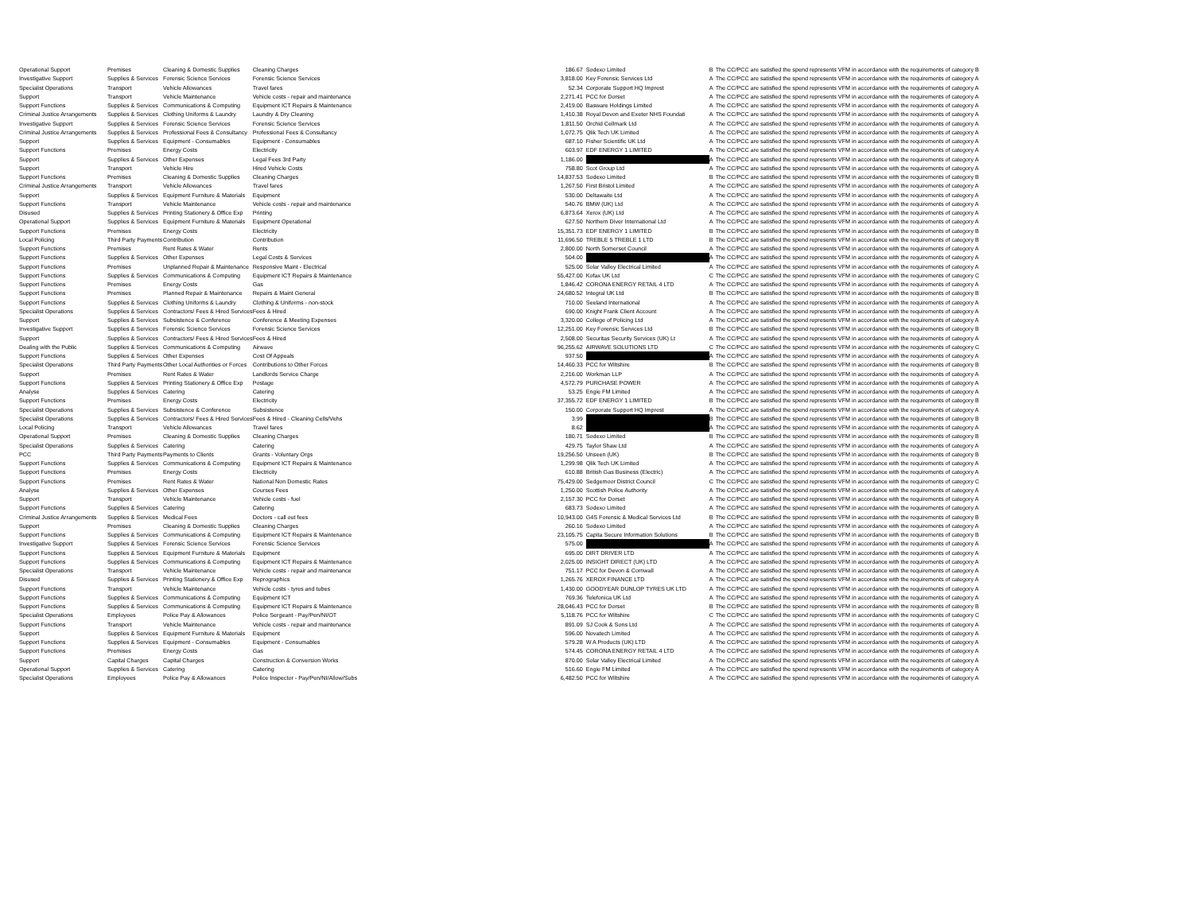| Operational Support | Premises | Cleaning & Domestic Supplies | Cleaning Charges | 186.67 | Sodexo Limited | B | The CC/PCC are satisfied the spend represents VFM in accordance with the requirements of category B |
| Investigative Support | Supplies & Services | Forensic Science Services | Forensic Science Services | 3,818.00 | Key Forensic Services Ltd | A | The CC/PCC are satisfied the spend represents VFM in accordance with the requirements of category A |
| Specialist Operations | Transport | Vehicle Allowances | Travel fares | 52.34 | Corporate Support HQ Imprest | A | The CC/PCC are satisfied the spend represents VFM in accordance with the requirements of category A |
| Support | Transport | Vehicle Maintenance | Vehicle costs - repair and maintenance | 2,271.41 | PCC for Dorset | A | The CC/PCC are satisfied the spend represents VFM in accordance with the requirements of category A |
| Support Functions | Supplies & Services | Communications & Computing | Equipment ICT Repairs & Maintenance | 2,419.00 | Basware Holdings Limited | A | The CC/PCC are satisfied the spend represents VFM in accordance with the requirements of category A |
| Criminal Justice Arrangements | Supplies & Services | Clothing Uniforms & Laundry | Laundry & Dry Cleaning | 1,410.38 | Royal Devon and Exeter NHS Foundati | A | The CC/PCC are satisfied the spend represents VFM in accordance with the requirements of category A |
| Investigative Support | Supplies & Services | Forensic Science Services | Forensic Science Services | 1,811.50 | Orchid Cellmark Ltd | A | The CC/PCC are satisfied the spend represents VFM in accordance with the requirements of category A |
| Criminal Justice Arrangements | Supplies & Services | Professional Fees & Consultancy | Professional Fees & Consultancy | 1,072.75 | Qlik Tech UK Limited | A | The CC/PCC are satisfied the spend represents VFM in accordance with the requirements of category A |
| Support | Supplies & Services | Equipment - Consumables | Equipment - Consumables | 687.10 | Fisher Scientific UK Ltd | A | The CC/PCC are satisfied the spend represents VFM in accordance with the requirements of category A |
| Support Functions | Premises | Energy Costs | Electricity | 603.97 | EDF ENERGY 1 LIMITED | A | The CC/PCC are satisfied the spend represents VFM in accordance with the requirements of category A |
| Support | Supplies & Services | Other Expenses | Legal Fees 3rd Party | 1,186.00 | | A | The CC/PCC are satisfied the spend represents VFM in accordance with the requirements of category A |
| Support | Transport | Vehicle Hire | Hired Vehicle Costs | 758.80 | Scot Group Ltd | A | The CC/PCC are satisfied the spend represents VFM in accordance with the requirements of category A |
| Support Functions | Premises | Cleaning & Domestic Supplies | Cleaning Charges | 14,837.53 | Sodexo Limited | B | The CC/PCC are satisfied the spend represents VFM in accordance with the requirements of category B |
| Criminal Justice Arrangements | Transport | Vehicle Allowances | Travel fares | 1,267.50 | First Bristol Limited | A | The CC/PCC are satisfied the spend represents VFM in accordance with the requirements of category A |
| Support | Supplies & Services | Equipment Furniture & Materials | Equipment | 530.00 | Deltawaite Ltd | A | The CC/PCC are satisfied the spend represents VFM in accordance with the requirements of category A |
| Support Functions | Transport | Vehicle Maintenance | Vehicle costs - repair and maintenance | 540.76 | BMW (UK) Ltd | A | The CC/PCC are satisfied the spend represents VFM in accordance with the requirements of category A |
| Disused | Supplies & Services | Printing Stationery & Office Exp | Printing | 6,873.64 | Xerox (UK) Ltd | A | The CC/PCC are satisfied the spend represents VFM in accordance with the requirements of category A |
| Operational Support | Supplies & Services | Equipment Furniture & Materials | Equipment Operational | 627.50 | Northern Diver International Ltd | A | The CC/PCC are satisfied the spend represents VFM in accordance with the requirements of category A |
| Support Functions | Premises | Energy Costs | Electricity | 15,351.73 | EDF ENERGY 1 LIMITED | B | The CC/PCC are satisfied the spend represents VFM in accordance with the requirements of category B |
| Local Policing | Third Party Payments | Contribution | Contribution | 11,696.50 | TREBLE 5 TREBLE 1 LTD | B | The CC/PCC are satisfied the spend represents VFM in accordance with the requirements of category B |
| Support Functions | Premises | Rent Rates & Water | Rents | 2,800.00 | North Somerset Council | A | The CC/PCC are satisfied the spend represents VFM in accordance with the requirements of category A |
| Support Functions | Supplies & Services | Other Expenses | Legal Costs & Services | 504.00 | | A | The CC/PCC are satisfied the spend represents VFM in accordance with the requirements of category A |
| Support Functions | Premises | Unplanned Repair & Maintenance | Responsive Maint - Electrical | 525.00 | Solar Valley Electrical Limited | A | The CC/PCC are satisfied the spend represents VFM in accordance with the requirements of category A |
| Support Functions | Supplies & Services | Communications & Computing | Equipment ICT Repairs & Maintenance | 55,427.00 | Kofax UK Ltd | C | The CC/PCC are satisfied the spend represents VFM in accordance with the requirements of category C |
| Support Functions | Premises | Energy Costs | Gas | 1,846.42 | CORONA ENERGY RETAIL 4 LTD | A | The CC/PCC are satisfied the spend represents VFM in accordance with the requirements of category A |
| Support Functions | Premises | Planned Repair & Maintenance | Repairs & Maint General | 24,680.52 | Integral UK Ltd | B | The CC/PCC are satisfied the spend represents VFM in accordance with the requirements of category B |
| Support Functions | Supplies & Services | Clothing Uniforms & Laundry | Clothing & Uniforms - non-stock | 710.00 | Seeland International | A | The CC/PCC are satisfied the spend represents VFM in accordance with the requirements of category A |
| Specialist Operations | Supplies & Services | Contractors/ Fees & Hired Services | Fees & Hired | 690.00 | Knight Frank Client Account | A | The CC/PCC are satisfied the spend represents VFM in accordance with the requirements of category A |
| Support | Supplies & Services | Subsistence & Conference | Conference & Meeting Expenses | 3,320.00 | College of Policing Ltd | A | The CC/PCC are satisfied the spend represents VFM in accordance with the requirements of category A |
| Investigative Support | Supplies & Services | Forensic Science Services | Forensic Science Services | 12,251.00 | Key Forensic Services Ltd | B | The CC/PCC are satisfied the spend represents VFM in accordance with the requirements of category B |
| Support | Supplies & Services | Contractors/ Fees & Hired Services | Fees & Hired | 2,508.00 | Securitas Security Services (UK) Lt | A | The CC/PCC are satisfied the spend represents VFM in accordance with the requirements of category A |
| Dealing with the Public | Supplies & Services | Communications & Computing | Airwave | 96,255.62 | AIRWAVE SOLUTIONS LTD | C | The CC/PCC are satisfied the spend represents VFM in accordance with the requirements of category C |
| Support Functions | Supplies & Services | Other Expenses | Cost Of Appeals | 937.50 | | A | The CC/PCC are satisfied the spend represents VFM in accordance with the requirements of category A |
| Specialist Operations | Third Party Payments | Other Local Authorities or Forces | Contributions to Other Forces | 14,460.33 | PCC for Wiltshire | B | The CC/PCC are satisfied the spend represents VFM in accordance with the requirements of category B |
| Support | Premises | Rent Rates & Water | Landlords Service Charge | 2,216.00 | Workman LLP | A | The CC/PCC are satisfied the spend represents VFM in accordance with the requirements of category A |
| Support Functions | Supplies & Services | Printing Stationery & Office Exp | Postage | 4,572.79 | PURCHASE POWER | A | The CC/PCC are satisfied the spend represents VFM in accordance with the requirements of category A |
| Analyse | Supplies & Services | Catering | Catering | 53.25 | Engie FM Limited | A | The CC/PCC are satisfied the spend represents VFM in accordance with the requirements of category A |
| Support Functions | Premises | Energy Costs | Electricity | 37,355.72 | EDF ENERGY 1 LIMITED | B | The CC/PCC are satisfied the spend represents VFM in accordance with the requirements of category B |
| Specialist Operations | Supplies & Services | Subsistence & Conference | Subsistence | 150.00 | Corporate Support HQ Imprest | A | The CC/PCC are satisfied the spend represents VFM in accordance with the requirements of category A |
| Specialist Operations | Supplies & Services | Contractors/ Fees & Hired Services | Fees & Hired - Cleaning Cells/Vehs | 3.99 | | B | The CC/PCC are satisfied the spend represents VFM in accordance with the requirements of category B |
| Local Policing | Transport | Vehicle Allowances | Travel fares | 8.62 | | A | The CC/PCC are satisfied the spend represents VFM in accordance with the requirements of category A |
| Operational Support | Premises | Cleaning & Domestic Supplies | Cleaning Charges | 180.71 | Sodexo Limited | B | The CC/PCC are satisfied the spend represents VFM in accordance with the requirements of category B |
| Specialist Operations | Supplies & Services | Catering | Catering | 429.75 | Taylor Shaw Ltd | A | The CC/PCC are satisfied the spend represents VFM in accordance with the requirements of category A |
| PCC | Third Party Payments | Payments to Clients | Grants - Voluntary Orgs | 19,256.50 | Unseen (UK) | B | The CC/PCC are satisfied the spend represents VFM in accordance with the requirements of category B |
| Support Functions | Supplies & Services | Communications & Computing | Equipment ICT Repairs & Maintenance | 1,299.98 | Qlik Tech UK Limited | A | The CC/PCC are satisfied the spend represents VFM in accordance with the requirements of category A |
| Support Functions | Premises | Energy Costs | Electricity | 610.88 | British Gas Business (Electric) | A | The CC/PCC are satisfied the spend represents VFM in accordance with the requirements of category A |
| Support Functions | Premises | Rent Rates & Water | National Non Domestic Rates | 75,429.00 | Sedgemoor District Council | C | The CC/PCC are satisfied the spend represents VFM in accordance with the requirements of category C |
| Analyse | Supplies & Services | Other Expenses | Courses Fees | 1,250.00 | Scottish Police Authority | A | The CC/PCC are satisfied the spend represents VFM in accordance with the requirements of category A |
| Support | Transport | Vehicle Maintenance | Vehicle costs - fuel | 2,157.30 | PCC for Dorset | A | The CC/PCC are satisfied the spend represents VFM in accordance with the requirements of category A |
| Support Functions | Supplies & Services | Catering | Catering | 683.73 | Sodexo Limited | A | The CC/PCC are satisfied the spend represents VFM in accordance with the requirements of category A |
| Criminal Justice Arrangements | Supplies & Services | Medical Fees | Doctors - call out fees | 10,943.00 | G4S Forensic & Medical Services Ltd | B | The CC/PCC are satisfied the spend represents VFM in accordance with the requirements of category B |
| Support | Premises | Cleaning & Domestic Supplies | Cleaning Charges | 260.16 | Sodexo Limited | A | The CC/PCC are satisfied the spend represents VFM in accordance with the requirements of category A |
| Support Functions | Supplies & Services | Communications & Computing | Equipment ICT Repairs & Maintenance | 23,105.75 | Capita Secure Information Solutions | B | The CC/PCC are satisfied the spend represents VFM in accordance with the requirements of category B |
| Investigative Support | Supplies & Services | Forensic Science Services | Forensic Science Services | 575.00 | | A | The CC/PCC are satisfied the spend represents VFM in accordance with the requirements of category A |
| Support Functions | Supplies & Services | Equipment Furniture & Materials | Equipment | 695.00 | DIRT DRIVER LTD | A | The CC/PCC are satisfied the spend represents VFM in accordance with the requirements of category A |
| Support Functions | Supplies & Services | Communications & Computing | Equipment ICT Repairs & Maintenance | 2,025.00 | INSIGHT DIRECT (UK) LTD | A | The CC/PCC are satisfied the spend represents VFM in accordance with the requirements of category A |
| Specialist Operations | Transport | Vehicle Maintenance | Vehicle costs - repair and maintenance | 751.17 | PCC for Devon & Cornwall | A | The CC/PCC are satisfied the spend represents VFM in accordance with the requirements of category A |
| Disused | Supplies & Services | Printing Stationery & Office Exp | Reprographics | 1,265.76 | XEROX FINANCE LTD | A | The CC/PCC are satisfied the spend represents VFM in accordance with the requirements of category A |
| Support Functions | Transport | Vehicle Maintenance | Vehicle costs - tyres and tubes | 1,430.00 | GOODYEAR DUNLOP TYRES UK LTD | A | The CC/PCC are satisfied the spend represents VFM in accordance with the requirements of category A |
| Support Functions | Supplies & Services | Communications & Computing | Equipment ICT | 769.36 | Telefonica UK Ltd | A | The CC/PCC are satisfied the spend represents VFM in accordance with the requirements of category A |
| Support Functions | Supplies & Services | Communications & Computing | Equipment ICT Repairs & Maintenance | 28,046.43 | PCC for Dorset | B | The CC/PCC are satisfied the spend represents VFM in accordance with the requirements of category B |
| Specialist Operations | Employees | Police Pay & Allowances | Police Sergeant - Pay/Pen/NI/OT | 5,118.76 | PCC for Wiltshire | C | The CC/PCC are satisfied the spend represents VFM in accordance with the requirements of category C |
| Support Functions | Transport | Vehicle Maintenance | Vehicle costs - repair and maintenance | 891.09 | SJ Cook & Sons Ltd | A | The CC/PCC are satisfied the spend represents VFM in accordance with the requirements of category A |
| Support | Supplies & Services | Equipment Furniture & Materials | Equipment | 596.00 | Novatech Limited | A | The CC/PCC are satisfied the spend represents VFM in accordance with the requirements of category A |
| Support Functions | Supplies & Services | Equipment - Consumables | Equipment - Consumables | 579.28 | W A Products (UK) LTD | A | The CC/PCC are satisfied the spend represents VFM in accordance with the requirements of category A |
| Support Functions | Premises | Energy Costs | Gas | 574.45 | CORONA ENERGY RETAIL 4 LTD | A | The CC/PCC are satisfied the spend represents VFM in accordance with the requirements of category A |
| Support | Capital Charges | Capital Charges | Construction & Conversion Works | 870.00 | Solar Valley Electrical Limited | A | The CC/PCC are satisfied the spend represents VFM in accordance with the requirements of category A |
| Operational Support | Supplies & Services | Catering | Catering | 516.60 | Engie FM Limited | A | The CC/PCC are satisfied the spend represents VFM in accordance with the requirements of category A |
| Specialist Operations | Employees | Police Pay & Allowances | Police Inspector - Pay/Pen/NI/Allow/Subs | 6,482.50 | PCC for Wiltshire | A | The CC/PCC are satisfied the spend represents VFM in accordance with the requirements of category A |